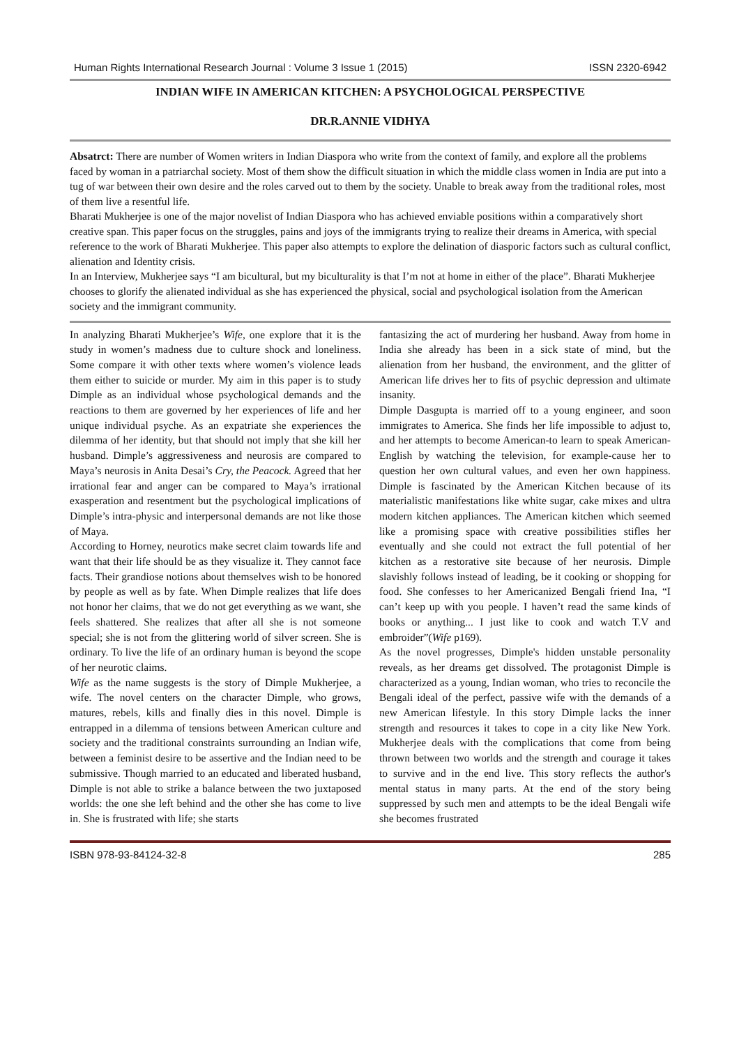Human Rights International Research Journal : Volume 3 Issue 1 (2015) ISSN 2320-6942
INDIAN WIFE IN AMERICAN KITCHEN: A PSYCHOLOGICAL PERSPECTIVE
DR.R.ANNIE VIDHYA
Absatrct: There are number of Women writers in Indian Diaspora who write from the context of family, and explore all the problems faced by woman in a patriarchal society. Most of them show the difficult situation in which the middle class women in India are put into a tug of war between their own desire and the roles carved out to them by the society. Unable to break away from the traditional roles, most of them live a resentful life.
Bharati Mukherjee is one of the major novelist of Indian Diaspora who has achieved enviable positions within a comparatively short creative span. This paper focus on the struggles, pains and joys of the immigrants trying to realize their dreams in America, with special reference to the work of Bharati Mukherjee. This paper also attempts to explore the delination of diasporic factors such as cultural conflict, alienation and Identity crisis.
In an Interview, Mukherjee says “I am bicultural, but my biculturality is that I’m not at home in either of the place”. Bharati Mukherjee chooses to glorify the alienated individual as she has experienced the physical, social and psychological isolation from the American society and the immigrant community.
In analyzing Bharati Mukherjee’s Wife, one explore that it is the study in women’s madness due to culture shock and loneliness. Some compare it with other texts where women’s violence leads them either to suicide or murder. My aim in this paper is to study Dimple as an individual whose psychological demands and the reactions to them are governed by her experiences of life and her unique individual psyche. As an expatriate she experiences the dilemma of her identity, but that should not imply that she kill her husband. Dimple’s aggressiveness and neurosis are compared to Maya’s neurosis in Anita Desai’s Cry, the Peacock. Agreed that her irrational fear and anger can be compared to Maya’s irrational exasperation and resentment but the psychological implications of Dimple’s intra-physic and interpersonal demands are not like those of Maya.
According to Horney, neurotics make secret claim towards life and want that their life should be as they visualize it. They cannot face facts. Their grandiose notions about themselves wish to be honored by people as well as by fate. When Dimple realizes that life does not honor her claims, that we do not get everything as we want, she feels shattered. She realizes that after all she is not someone special; she is not from the glittering world of silver screen. She is ordinary. To live the life of an ordinary human is beyond the scope of her neurotic claims.
Wife as the name suggests is the story of Dimple Mukherjee, a wife. The novel centers on the character Dimple, who grows, matures, rebels, kills and finally dies in this novel. Dimple is entrapped in a dilemma of tensions between American culture and society and the traditional constraints surrounding an Indian wife, between a feminist desire to be assertive and the Indian need to be submissive. Though married to an educated and liberated husband, Dimple is not able to strike a balance between the two juxtaposed worlds: the one she left behind and the other she has come to live in. She is frustrated with life; she starts
fantasizing the act of murdering her husband. Away from home in India she already has been in a sick state of mind, but the alienation from her husband, the environment, and the glitter of American life drives her to fits of psychic depression and ultimate insanity.
Dimple Dasgupta is married off to a young engineer, and soon immigrates to America. She finds her life impossible to adjust to, and her attempts to become American-to learn to speak American-English by watching the television, for example-cause her to question her own cultural values, and even her own happiness. Dimple is fascinated by the American Kitchen because of its materialistic manifestations like white sugar, cake mixes and ultra modern kitchen appliances. The American kitchen which seemed like a promising space with creative possibilities stifles her eventually and she could not extract the full potential of her kitchen as a restorative site because of her neurosis. Dimple slavishly follows instead of leading, be it cooking or shopping for food. She confesses to her Americanized Bengali friend Ina, “I can’t keep up with you people. I haven’t read the same kinds of books or anything... I just like to cook and watch T.V and embroider”(Wife p169).
As the novel progresses, Dimple's hidden unstable personality reveals, as her dreams get dissolved. The protagonist Dimple is characterized as a young, Indian woman, who tries to reconcile the Bengali ideal of the perfect, passive wife with the demands of a new American lifestyle. In this story Dimple lacks the inner strength and resources it takes to cope in a city like New York. Mukherjee deals with the complications that come from being thrown between two worlds and the strength and courage it takes to survive and in the end live. This story reflects the author's mental status in many parts. At the end of the story being suppressed by such men and attempts to be the ideal Bengali wife she becomes frustrated
ISBN 978-93-84124-32-8 285